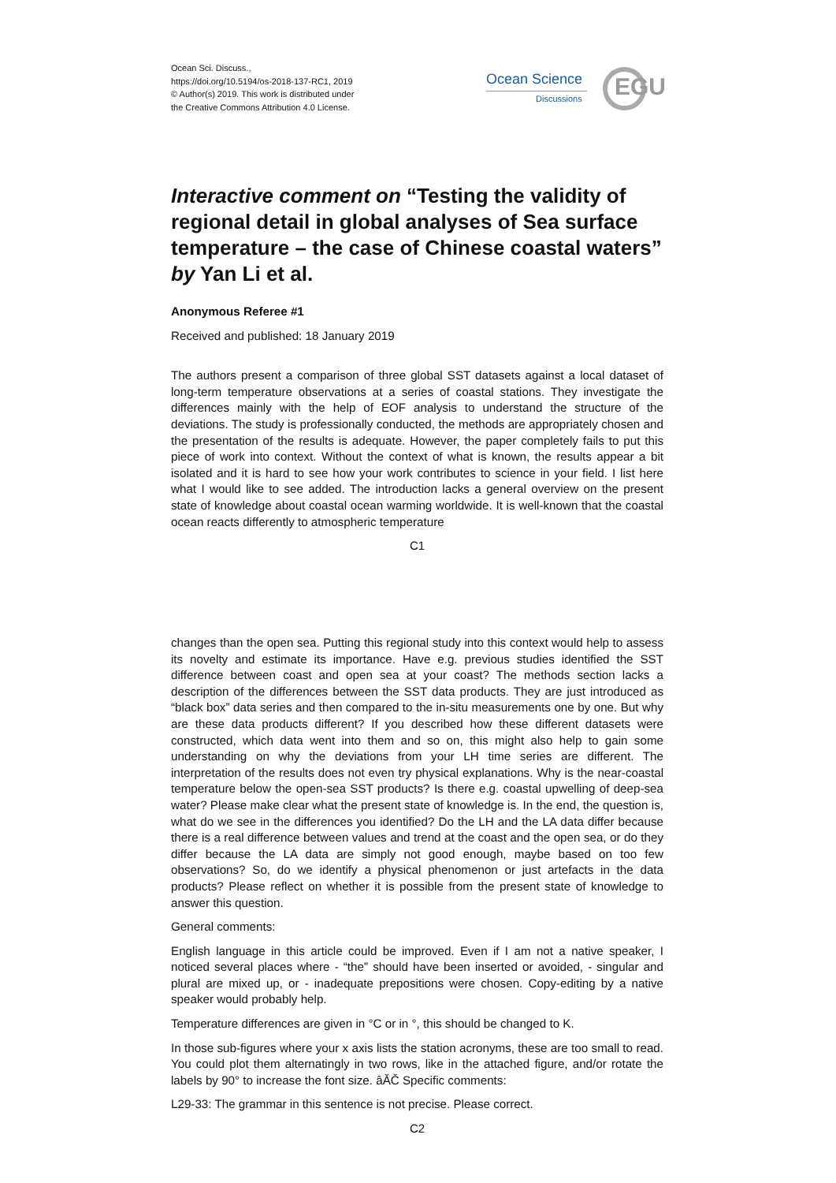Ocean Sci. Discuss.,
https://doi.org/10.5194/os-2018-137-RC1, 2019
© Author(s) 2019. This work is distributed under
the Creative Commons Attribution 4.0 License.
Ocean Science
Discussions EGU
Interactive comment on “Testing the validity of regional detail in global analyses of Sea surface temperature – the case of Chinese coastal waters” by Yan Li et al.
Anonymous Referee #1
Received and published: 18 January 2019
The authors present a comparison of three global SST datasets against a local dataset of long-term temperature observations at a series of coastal stations. They investigate the differences mainly with the help of EOF analysis to understand the structure of the deviations. The study is professionally conducted, the methods are appropriately chosen and the presentation of the results is adequate. However, the paper completely fails to put this piece of work into context. Without the context of what is known, the results appear a bit isolated and it is hard to see how your work contributes to science in your field. I list here what I would like to see added. The introduction lacks a general overview on the present state of knowledge about coastal ocean warming worldwide. It is well-known that the coastal ocean reacts differently to atmospheric temperature
C1
changes than the open sea. Putting this regional study into this context would help to assess its novelty and estimate its importance. Have e.g. previous studies identified the SST difference between coast and open sea at your coast? The methods section lacks a description of the differences between the SST data products. They are just introduced as “black box” data series and then compared to the in-situ measurements one by one. But why are these data products different? If you described how these different datasets were constructed, which data went into them and so on, this might also help to gain some understanding on why the deviations from your LH time series are different. The interpretation of the results does not even try physical explanations. Why is the near-coastal temperature below the open-sea SST products? Is there e.g. coastal upwelling of deep-sea water? Please make clear what the present state of knowledge is. In the end, the question is, what do we see in the differences you identified? Do the LH and the LA data differ because there is a real difference between values and trend at the coast and the open sea, or do they differ because the LA data are simply not good enough, maybe based on too few observations? So, do we identify a physical phenomenon or just artefacts in the data products? Please reflect on whether it is possible from the present state of knowledge to answer this question.
General comments:
English language in this article could be improved. Even if I am not a native speaker, I noticed several places where - “the” should have been inserted or avoided, - singular and plural are mixed up, or - inadequate prepositions were chosen. Copy-editing by a native speaker would probably help.
Temperature differences are given in °C or in °, this should be changed to K.
In those sub-figures where your x axis lists the station acronyms, these are too small to read. You could plot them alternatingly in two rows, like in the attached figure, and/or rotate the labels by 90° to increase the font size. âĂČ Specific comments:
L29-33: The grammar in this sentence is not precise. Please correct.
C2